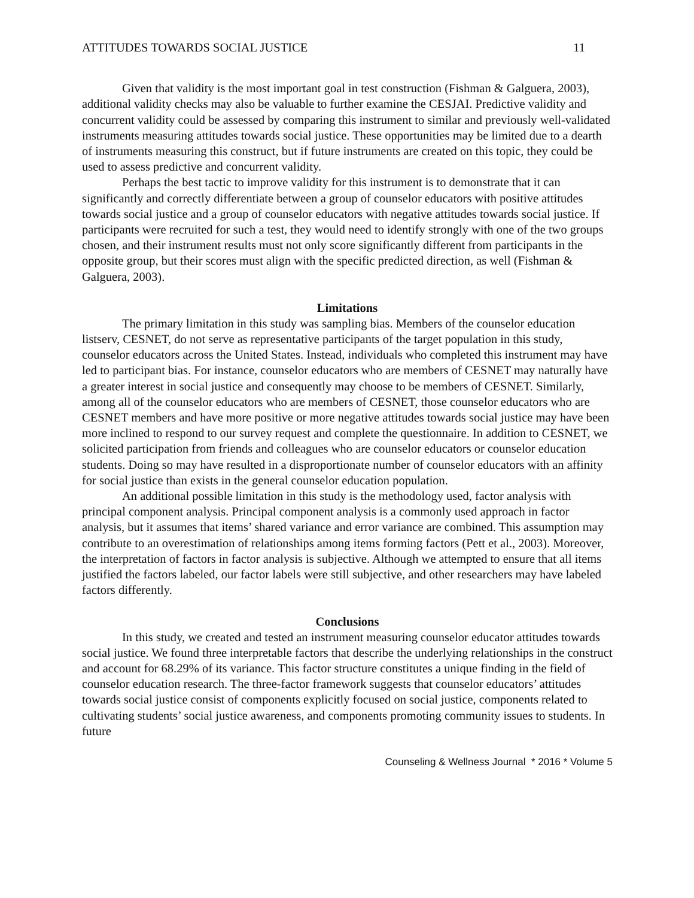ATTITUDES TOWARDS SOCIAL JUSTICE 11
Given that validity is the most important goal in test construction (Fishman & Galguera, 2003), additional validity checks may also be valuable to further examine the CESJAI. Predictive validity and concurrent validity could be assessed by comparing this instrument to similar and previously well-validated instruments measuring attitudes towards social justice. These opportunities may be limited due to a dearth of instruments measuring this construct, but if future instruments are created on this topic, they could be used to assess predictive and concurrent validity.
Perhaps the best tactic to improve validity for this instrument is to demonstrate that it can significantly and correctly differentiate between a group of counselor educators with positive attitudes towards social justice and a group of counselor educators with negative attitudes towards social justice. If participants were recruited for such a test, they would need to identify strongly with one of the two groups chosen, and their instrument results must not only score significantly different from participants in the opposite group, but their scores must align with the specific predicted direction, as well (Fishman & Galguera, 2003).
Limitations
The primary limitation in this study was sampling bias. Members of the counselor education listserv, CESNET, do not serve as representative participants of the target population in this study, counselor educators across the United States. Instead, individuals who completed this instrument may have led to participant bias. For instance, counselor educators who are members of CESNET may naturally have a greater interest in social justice and consequently may choose to be members of CESNET. Similarly, among all of the counselor educators who are members of CESNET, those counselor educators who are CESNET members and have more positive or more negative attitudes towards social justice may have been more inclined to respond to our survey request and complete the questionnaire. In addition to CESNET, we solicited participation from friends and colleagues who are counselor educators or counselor education students. Doing so may have resulted in a disproportionate number of counselor educators with an affinity for social justice than exists in the general counselor education population.
An additional possible limitation in this study is the methodology used, factor analysis with principal component analysis. Principal component analysis is a commonly used approach in factor analysis, but it assumes that items’ shared variance and error variance are combined. This assumption may contribute to an overestimation of relationships among items forming factors (Pett et al., 2003). Moreover, the interpretation of factors in factor analysis is subjective. Although we attempted to ensure that all items justified the factors labeled, our factor labels were still subjective, and other researchers may have labeled factors differently.
Conclusions
In this study, we created and tested an instrument measuring counselor educator attitudes towards social justice. We found three interpretable factors that describe the underlying relationships in the construct and account for 68.29% of its variance. This factor structure constitutes a unique finding in the field of counselor education research. The three-factor framework suggests that counselor educators’ attitudes towards social justice consist of components explicitly focused on social justice, components related to cultivating students’ social justice awareness, and components promoting community issues to students. In future
Counseling & Wellness Journal * 2016 * Volume 5